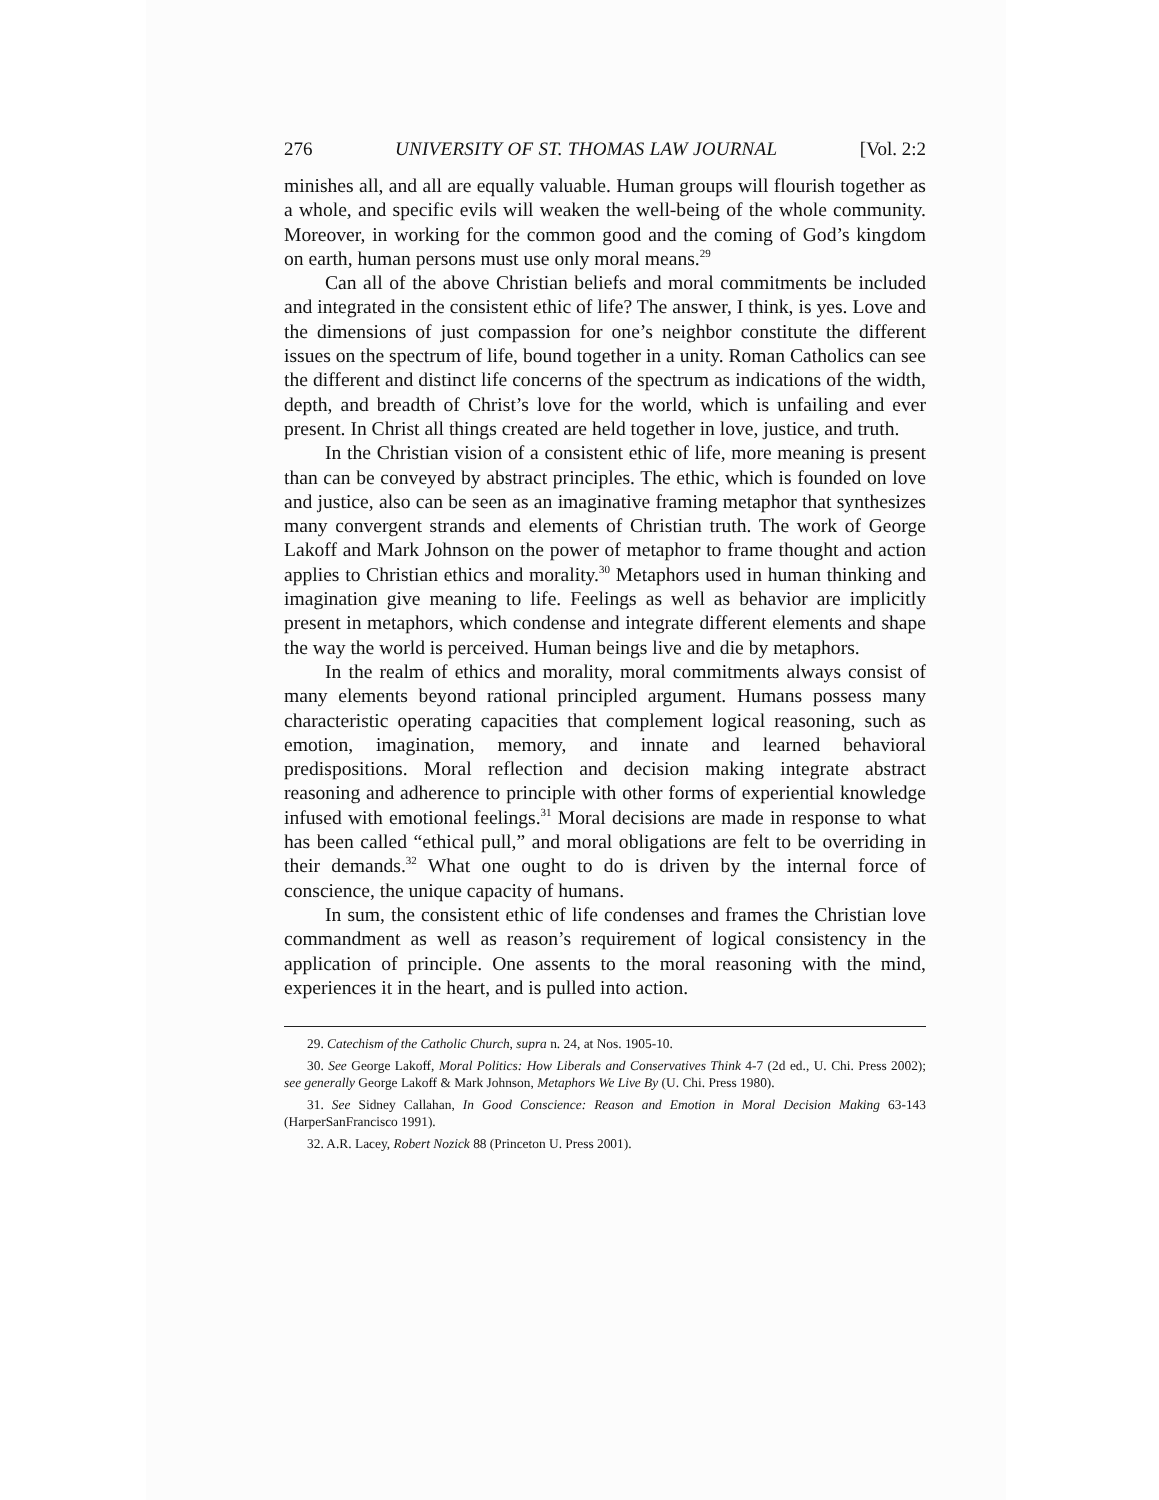276 UNIVERSITY OF ST. THOMAS LAW JOURNAL [Vol. 2:2
minishes all, and all are equally valuable. Human groups will flourish together as a whole, and specific evils will weaken the well-being of the whole community. Moreover, in working for the common good and the coming of God’s kingdom on earth, human persons must use only moral means.<sup>29</sup>
Can all of the above Christian beliefs and moral commitments be included and integrated in the consistent ethic of life? The answer, I think, is yes. Love and the dimensions of just compassion for one’s neighbor constitute the different issues on the spectrum of life, bound together in a unity. Roman Catholics can see the different and distinct life concerns of the spectrum as indications of the width, depth, and breadth of Christ’s love for the world, which is unfailing and ever present. In Christ all things created are held together in love, justice, and truth.
In the Christian vision of a consistent ethic of life, more meaning is present than can be conveyed by abstract principles. The ethic, which is founded on love and justice, also can be seen as an imaginative framing metaphor that synthesizes many convergent strands and elements of Christian truth. The work of George Lakoff and Mark Johnson on the power of metaphor to frame thought and action applies to Christian ethics and morality.<sup>30</sup> Metaphors used in human thinking and imagination give meaning to life. Feelings as well as behavior are implicitly present in metaphors, which condense and integrate different elements and shape the way the world is perceived. Human beings live and die by metaphors.
In the realm of ethics and morality, moral commitments always consist of many elements beyond rational principled argument. Humans possess many characteristic operating capacities that complement logical reasoning, such as emotion, imagination, memory, and innate and learned behavioral predispositions. Moral reflection and decision making integrate abstract reasoning and adherence to principle with other forms of experiential knowledge infused with emotional feelings.<sup>31</sup> Moral decisions are made in response to what has been called “ethical pull,” and moral obligations are felt to be overriding in their demands.<sup>32</sup> What one ought to do is driven by the internal force of conscience, the unique capacity of humans.
In sum, the consistent ethic of life condenses and frames the Christian love commandment as well as reason’s requirement of logical consistency in the application of principle. One assents to the moral reasoning with the mind, experiences it in the heart, and is pulled into action.
29. Catechism of the Catholic Church, supra n. 24, at Nos. 1905-10.
30. See George Lakoff, Moral Politics: How Liberals and Conservatives Think 4-7 (2d ed., U. Chi. Press 2002); see generally George Lakoff & Mark Johnson, Metaphors We Live By (U. Chi. Press 1980).
31. See Sidney Callahan, In Good Conscience: Reason and Emotion in Moral Decision Making 63-143 (HarperSanFrancisco 1991).
32. A.R. Lacey, Robert Nozick 88 (Princeton U. Press 2001).